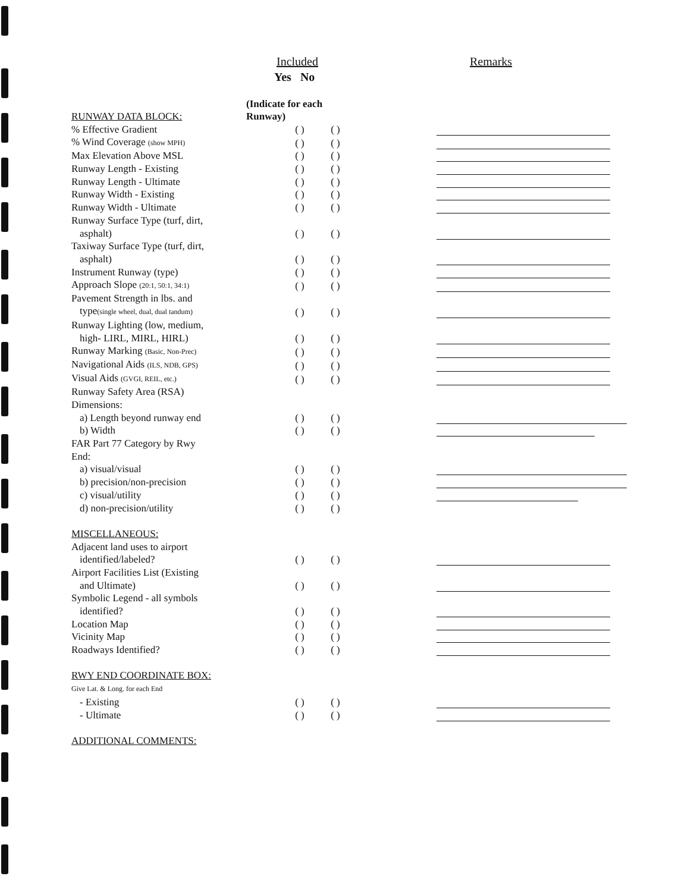Included Remarks
Yes No
| RUNWAY DATA BLOCK: | (Indicate for each Runway) | | |
| % Effective Gradient | ( ) | ( ) | |
| % Wind Coverage (show MPH) | ( ) | ( ) | |
| Max Elevation Above MSL | ( ) | ( ) | |
| Runway Length - Existing | ( ) | ( ) | |
| Runway Length - Ultimate | ( ) | ( ) | |
| Runway Width - Existing | ( ) | ( ) | |
| Runway Width - Ultimate | ( ) | ( ) | |
| Runway Surface Type (turf, dirt, | | | |
| asphalt) | ( ) | ( ) | |
| Taxiway Surface Type (turf, dirt, | | | |
| asphalt) | ( ) | ( ) | |
| Instrument Runway (type) | ( ) | ( ) | |
| Approach Slope (20:1, 50:1, 34:1) | ( ) | ( ) | |
| Pavement Strength in lbs. and | | | |
| type (single wheel, dual, dual tandum) | ( ) | ( ) | |
| Runway Lighting (low, medium, | | | |
| high- LIRL, MIRL, HIRL) | ( ) | ( ) | |
| Runway Marking (Basic, Non-Prec) | ( ) | ( ) | |
| Navigational Aids (ILS, NDB, GPS) | ( ) | ( ) | |
| Visual Aids (GVGI, REIL, etc.) | ( ) | ( ) | |
| Runway Safety Area (RSA) | | | |
| Dimensions: | | | |
| a) Length beyond runway end | ( ) | ( ) | |
| b) Width | ( ) | ( ) | |
| FAR Part 77 Category by Rwy | | | |
| End: | | | |
| a) visual/visual | ( ) | ( ) | |
| b) precision/non-precision | ( ) | ( ) | |
| c) visual/utility | ( ) | ( ) | |
| d) non-precision/utility | ( ) | ( ) | |
| MISCELLANEOUS: | | | |
| Adjacent land uses to airport | | | |
| identified/labeled? | ( ) | ( ) | |
| Airport Facilities List (Existing | | | |
| and Ultimate) | ( ) | ( ) | |
| Symbolic Legend - all symbols | | | |
| identified? | ( ) | ( ) | |
| Location Map | ( ) | ( ) | |
| Vicinity Map | ( ) | ( ) | |
| Roadways Identified? | ( ) | ( ) | |
| RWY END COORDINATE BOX: | | | |
| Give Lat. & Long. for each End | | | |
| - Existing | ( ) | ( ) | |
| - Ultimate | ( ) | ( ) | |
| ADDITIONAL COMMENTS: | | | |